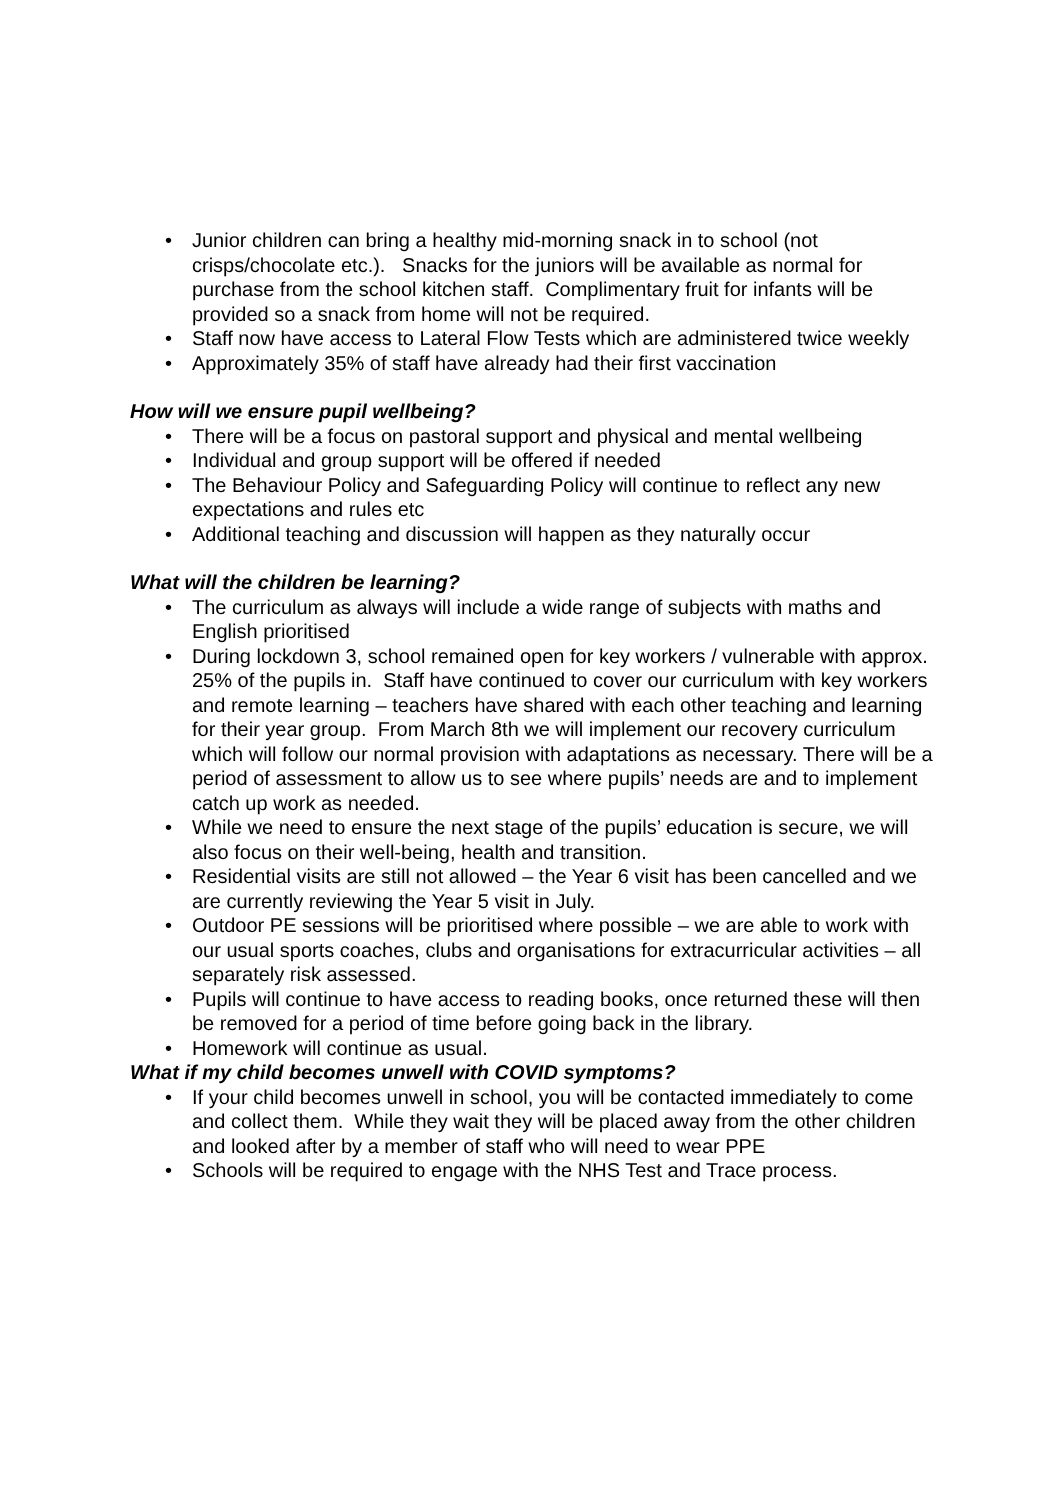• Junior children can bring a healthy mid-morning snack in to school (not crisps/chocolate etc.). Snacks for the juniors will be available as normal for purchase from the school kitchen staff. Complimentary fruit for infants will be provided so a snack from home will not be required.
• Staff now have access to Lateral Flow Tests which are administered twice weekly
• Approximately 35% of staff have already had their first vaccination
How will we ensure pupil wellbeing?
• There will be a focus on pastoral support and physical and mental wellbeing
• Individual and group support will be offered if needed
• The Behaviour Policy and Safeguarding Policy will continue to reflect any new expectations and rules etc
• Additional teaching and discussion will happen as they naturally occur
What will the children be learning?
• The curriculum as always will include a wide range of subjects with maths and English prioritised
• During lockdown 3, school remained open for key workers / vulnerable with approx. 25% of the pupils in. Staff have continued to cover our curriculum with key workers and remote learning – teachers have shared with each other teaching and learning for their year group. From March 8th we will implement our recovery curriculum which will follow our normal provision with adaptations as necessary. There will be a period of assessment to allow us to see where pupils’ needs are and to implement catch up work as needed.
• While we need to ensure the next stage of the pupils’ education is secure, we will also focus on their well-being, health and transition.
• Residential visits are still not allowed – the Year 6 visit has been cancelled and we are currently reviewing the Year 5 visit in July.
• Outdoor PE sessions will be prioritised where possible – we are able to work with our usual sports coaches, clubs and organisations for extracurricular activities – all separately risk assessed.
• Pupils will continue to have access to reading books, once returned these will then be removed for a period of time before going back in the library.
• Homework will continue as usual.
What if my child becomes unwell with COVID symptoms?
• If your child becomes unwell in school, you will be contacted immediately to come and collect them. While they wait they will be placed away from the other children and looked after by a member of staff who will need to wear PPE
• Schools will be required to engage with the NHS Test and Trace process.